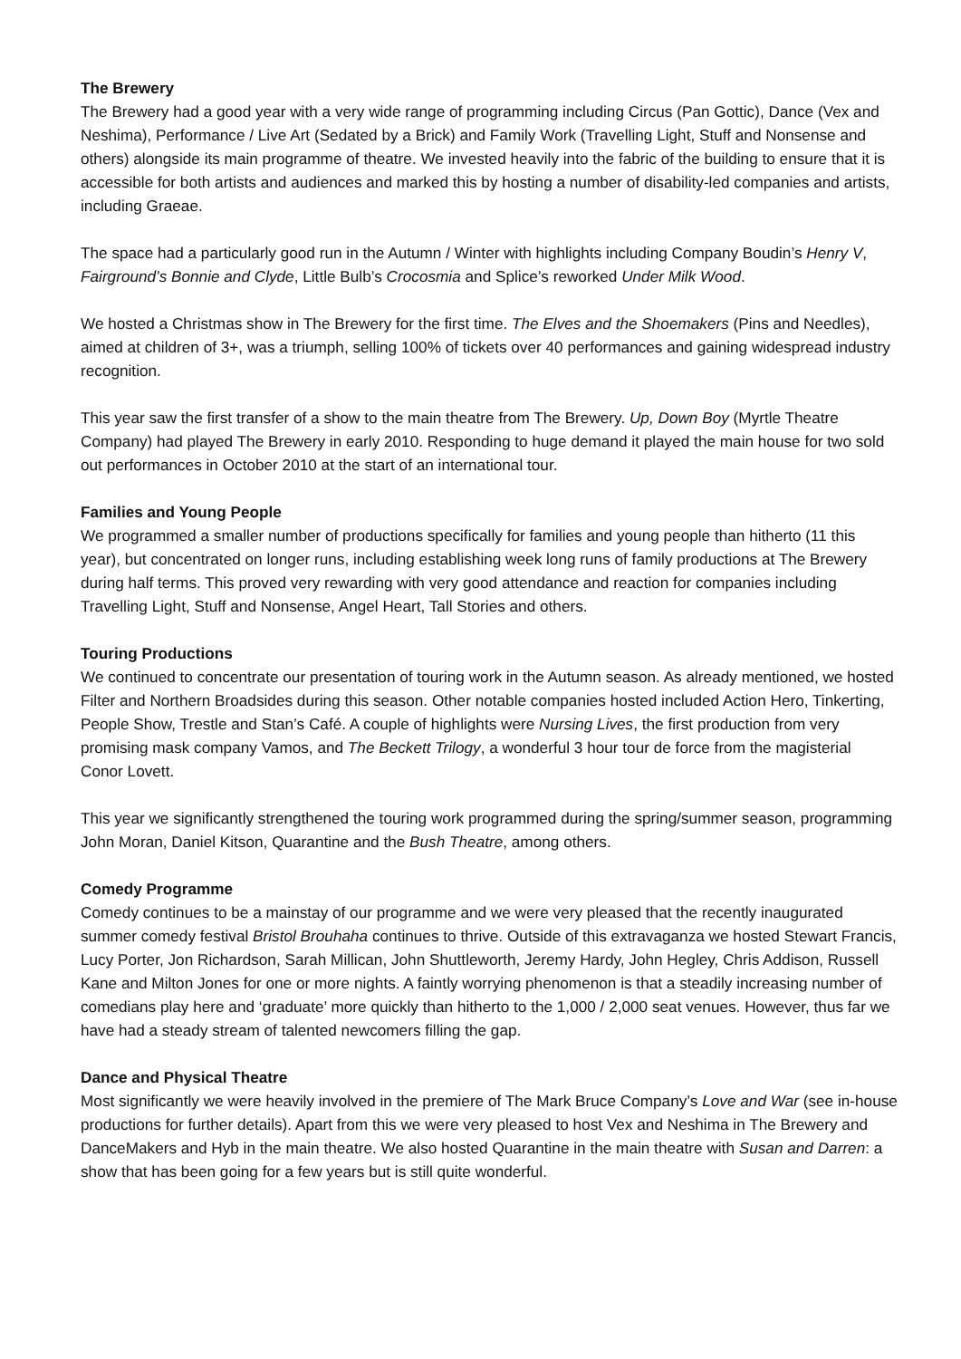The Brewery
The Brewery had a good year with a very wide range of programming including Circus (Pan Gottic), Dance (Vex and Neshima), Performance / Live Art (Sedated by a Brick) and Family Work (Travelling Light, Stuff and Nonsense and others) alongside its main programme of theatre. We invested heavily into the fabric of the building to ensure that it is accessible for both artists and audiences and marked this by hosting a number of disability-led companies and artists, including Graeae.
The space had a particularly good run in the Autumn / Winter with highlights including Company Boudin’s Henry V, Fairground’s Bonnie and Clyde, Little Bulb’s Crocosmia and Splice’s reworked Under Milk Wood.
We hosted a Christmas show in The Brewery for the first time. The Elves and the Shoemakers (Pins and Needles), aimed at children of 3+, was a triumph, selling 100% of tickets over 40 performances and gaining widespread industry recognition.
This year saw the first transfer of a show to the main theatre from The Brewery. Up, Down Boy (Myrtle Theatre Company) had played The Brewery in early 2010. Responding to huge demand it played the main house for two sold out performances in October 2010 at the start of an international tour.
Families and Young People
We programmed a smaller number of productions specifically for families and young people than hitherto (11 this year), but concentrated on longer runs, including establishing week long runs of family productions at The Brewery during half terms. This proved very rewarding with very good attendance and reaction for companies including Travelling Light, Stuff and Nonsense, Angel Heart, Tall Stories and others.
Touring Productions
We continued to concentrate our presentation of touring work in the Autumn season. As already mentioned, we hosted Filter and Northern Broadsides during this season. Other notable companies hosted included Action Hero, Tinkerting, People Show, Trestle and Stan’s Café. A couple of highlights were Nursing Lives, the first production from very promising mask company Vamos, and The Beckett Trilogy, a wonderful 3 hour tour de force from the magisterial Conor Lovett.
This year we significantly strengthened the touring work programmed during the spring/summer season, programming John Moran, Daniel Kitson, Quarantine and the Bush Theatre, among others.
Comedy Programme
Comedy continues to be a mainstay of our programme and we were very pleased that the recently inaugurated summer comedy festival Bristol Brouhaha continues to thrive. Outside of this extravaganza we hosted Stewart Francis, Lucy Porter, Jon Richardson, Sarah Millican, John Shuttleworth, Jeremy Hardy, John Hegley, Chris Addison, Russell Kane and Milton Jones for one or more nights. A faintly worrying phenomenon is that a steadily increasing number of comedians play here and ‘graduate’ more quickly than hitherto to the 1,000 / 2,000 seat venues. However, thus far we have had a steady stream of talented newcomers filling the gap.
Dance and Physical Theatre
Most significantly we were heavily involved in the premiere of The Mark Bruce Company’s Love and War (see in-house productions for further details). Apart from this we were very pleased to host Vex and Neshima in The Brewery and DanceMakers and Hyb in the main theatre. We also hosted Quarantine in the main theatre with Susan and Darren: a show that has been going for a few years but is still quite wonderful.